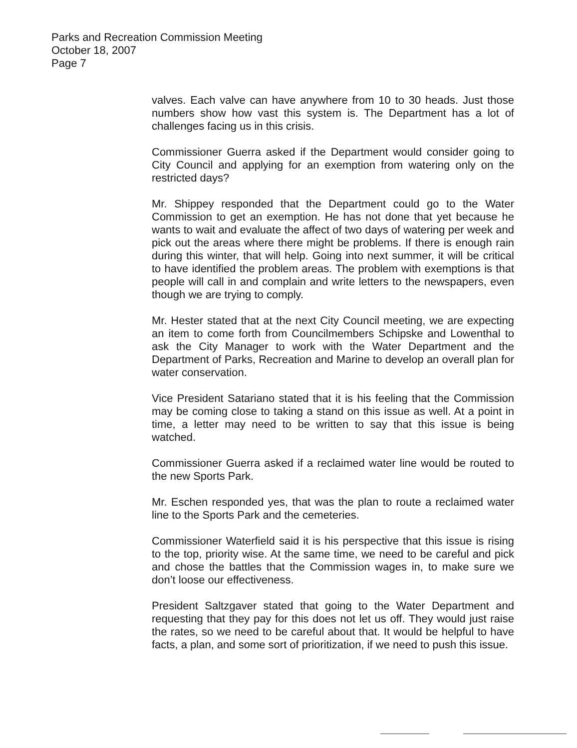Parks and Recreation Commission Meeting
October 18, 2007
Page 7
valves. Each valve can have anywhere from 10 to 30 heads. Just those numbers show how vast this system is. The Department has a lot of challenges facing us in this crisis.
Commissioner Guerra asked if the Department would consider going to City Council and applying for an exemption from watering only on the restricted days?
Mr. Shippey responded that the Department could go to the Water Commission to get an exemption. He has not done that yet because he wants to wait and evaluate the affect of two days of watering per week and pick out the areas where there might be problems. If there is enough rain during this winter, that will help. Going into next summer, it will be critical to have identified the problem areas. The problem with exemptions is that people will call in and complain and write letters to the newspapers, even though we are trying to comply.
Mr. Hester stated that at the next City Council meeting, we are expecting an item to come forth from Councilmembers Schipske and Lowenthal to ask the City Manager to work with the Water Department and the Department of Parks, Recreation and Marine to develop an overall plan for water conservation.
Vice President Satariano stated that it is his feeling that the Commission may be coming close to taking a stand on this issue as well. At a point in time, a letter may need to be written to say that this issue is being watched.
Commissioner Guerra asked if a reclaimed water line would be routed to the new Sports Park.
Mr. Eschen responded yes, that was the plan to route a reclaimed water line to the Sports Park and the cemeteries.
Commissioner Waterfield said it is his perspective that this issue is rising to the top, priority wise. At the same time, we need to be careful and pick and chose the battles that the Commission wages in, to make sure we don’t loose our effectiveness.
President Saltzgaver stated that going to the Water Department and requesting that they pay for this does not let us off. They would just raise the rates, so we need to be careful about that. It would be helpful to have facts, a plan, and some sort of prioritization, if we need to push this issue.